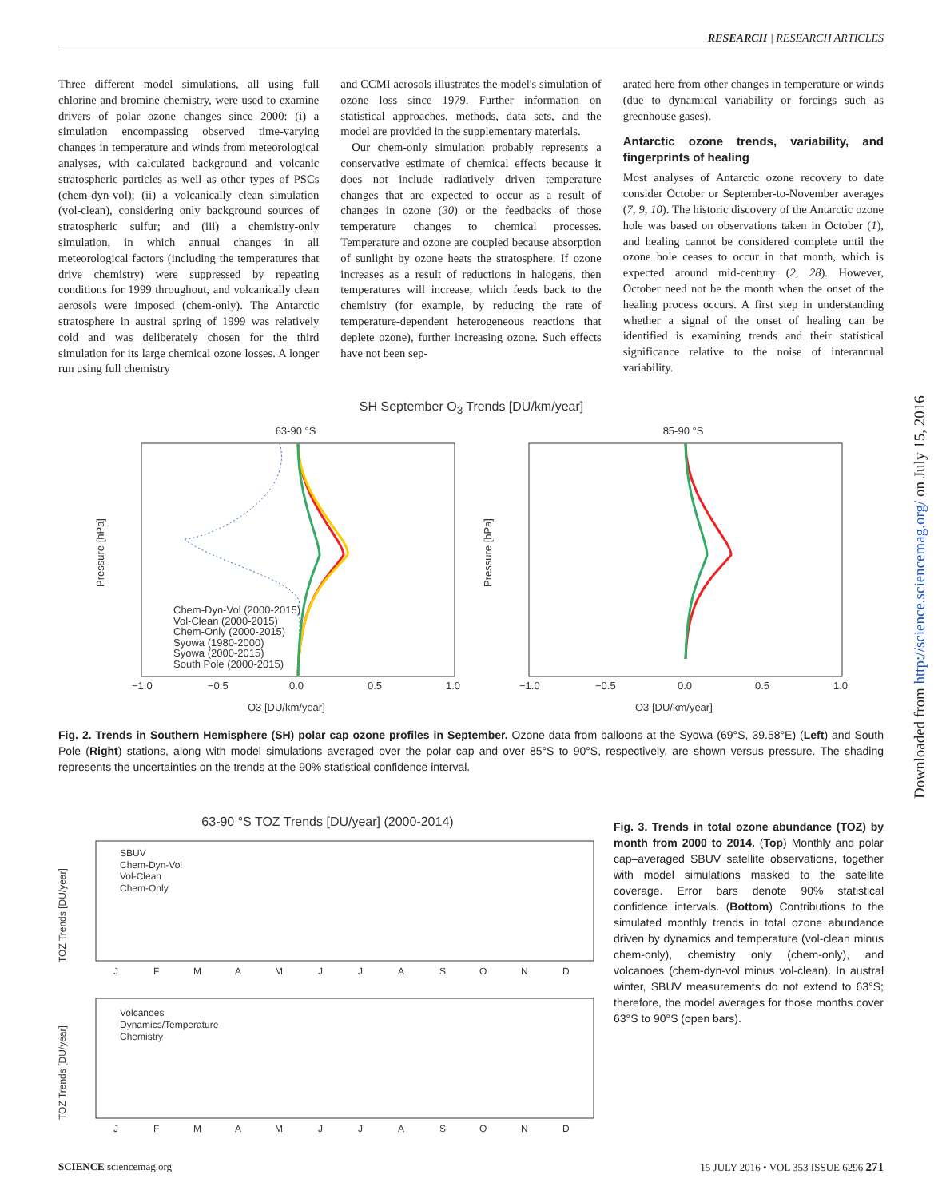RESEARCH | RESEARCH ARTICLES
Three different model simulations, all using full chlorine and bromine chemistry, were used to examine drivers of polar ozone changes since 2000: (i) a simulation encompassing observed time-varying changes in temperature and winds from meteorological analyses, with calculated background and volcanic stratospheric particles as well as other types of PSCs (chem-dyn-vol); (ii) a volcanically clean simulation (vol-clean), considering only background sources of stratospheric sulfur; and (iii) a chemistry-only simulation, in which annual changes in all meteorological factors (including the temperatures that drive chemistry) were suppressed by repeating conditions for 1999 throughout, and volcanically clean aerosols were imposed (chem-only). The Antarctic stratosphere in austral spring of 1999 was relatively cold and was deliberately chosen for the third simulation for its large chemical ozone losses. A longer run using full chemistry
and CCMI aerosols illustrates the model's simulation of ozone loss since 1979. Further information on statistical approaches, methods, data sets, and the model are provided in the supplementary materials.
Our chem-only simulation probably represents a conservative estimate of chemical effects because it does not include radiatively driven temperature changes that are expected to occur as a result of changes in ozone (30) or the feedbacks of those temperature changes to chemical processes. Temperature and ozone are coupled because absorption of sunlight by ozone heats the stratosphere. If ozone increases as a result of reductions in halogens, then temperatures will increase, which feeds back to the chemistry (for example, by reducing the rate of temperature-dependent heterogeneous reactions that deplete ozone), further increasing ozone. Such effects have not been sep-
arated here from other changes in temperature or winds (due to dynamical variability or forcings such as greenhouse gases).
Antarctic ozone trends, variability, and fingerprints of healing
Most analyses of Antarctic ozone recovery to date consider October or September-to-November averages (7, 9, 10). The historic discovery of the Antarctic ozone hole was based on observations taken in October (1), and healing cannot be considered complete until the ozone hole ceases to occur in that month, which is expected around mid-century (2, 28). However, October need not be the month when the onset of the healing process occurs. A first step in understanding whether a signal of the onset of healing can be identified is examining trends and their statistical significance relative to the noise of interannual variability.
SH September O<sub>3</sub> Trends [DU/km/year]
63-90 °S
85-90 °S
Pressure [hPa]
Pressure [hPa]
O3 [DU/km/year]
O3 [DU/km/year]
Chem-Dyn-Vol (2000-2015)
Vol-Clean (2000-2015)
Chem-Only (2000-2015)
Syowa (1980-2000)
Syowa (2000-2015)
South Pole (2000-2015)
−1.0
−0.5
0.0
0.5
1.0
−1.0
−0.5
0.0
0.5
1.0
Fig. 2. Trends in Southern Hemisphere (SH) polar cap ozone profiles in September. Ozone data from balloons at the Syowa (69°S, 39.58°E) (Left) and South Pole (Right) stations, along with model simulations averaged over the polar cap and over 85°S to 90°S, respectively, are shown versus pressure. The shading represents the uncertainties on the trends at the 90% statistical confidence interval.
63-90 °S TOZ Trends [DU/year] (2000-2014)
SBUV
Chem-Dyn-Vol
Vol-Clean
Chem-Only
Volcanoes
Dynamics/Temperature
Chemistry
TOZ Trends [DU/year]
TOZ Trends [DU/year]
J F M A M J J A S O N D
J F M A M J J A S O N D
Fig. 3. Trends in total ozone abundance (TOZ) by month from 2000 to 2014. (Top) Monthly and polar cap–averaged SBUV satellite observations, together with model simulations masked to the satellite coverage. Error bars denote 90% statistical confidence intervals. (Bottom) Contributions to the simulated monthly trends in total ozone abundance driven by dynamics and temperature (vol-clean minus chem-only), chemistry only (chem-only), and volcanoes (chem-dyn-vol minus vol-clean). In austral winter, SBUV measurements do not extend to 63°S; therefore, the model averages for those months cover 63°S to 90°S (open bars).
SCIENCE sciencemag.org 15 JULY 2016 • VOL 353 ISSUE 6296 271
Downloaded from http://science.sciencemag.org/ on July 15, 2016